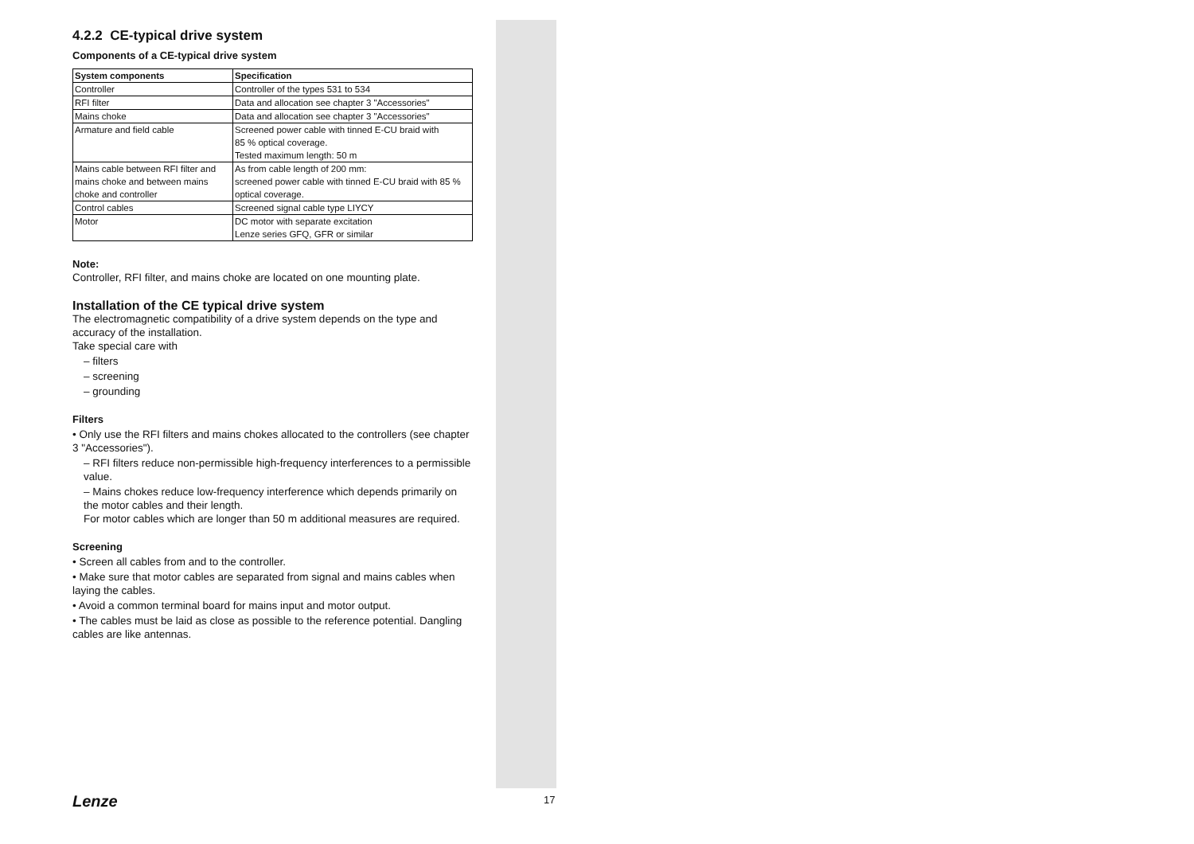4.2.2 CE-typical drive system
Components of a CE-typical drive system
| System components | Specification |
| --- | --- |
| Controller | Controller of the types 531 to 534 |
| RFI filter | Data and allocation see chapter 3 "Accessories" |
| Mains choke | Data and allocation see chapter 3 "Accessories" |
| Armature and field cable | Screened power cable with tinned E-CU braid with 85 % optical coverage. Tested maximum length: 50 m |
| Mains cable between RFI filter and mains choke and between mains choke and controller | As from cable length of 200 mm: screened power cable with tinned E-CU braid with 85 % optical coverage. |
| Control cables | Screened signal cable type LIYCY |
| Motor | DC motor with separate excitation Lenze series GFQ, GFR or similar |
Note:
Controller, RFI filter, and mains choke are located on one mounting plate.
Installation of the CE typical drive system
The electromagnetic compatibility of a drive system depends on the type and accuracy of the installation.
Take special care with
– filters
– screening
– grounding
Filters
• Only use the RFI filters and mains chokes allocated to the controllers (see chapter 3 "Accessories").
– RFI filters reduce non-permissible high-frequency interferences to a permissible value.
– Mains chokes reduce low-frequency interference which depends primarily on the motor cables and their length.
For motor cables which are longer than 50 m additional measures are required.
Screening
• Screen all cables from and to the controller.
• Make sure that motor cables are separated from signal and mains cables when laying the cables.
• Avoid a common terminal board for mains input and motor output.
• The cables must be laid as close as possible to the reference potential. Dangling cables are like antennas.
Lenze 17